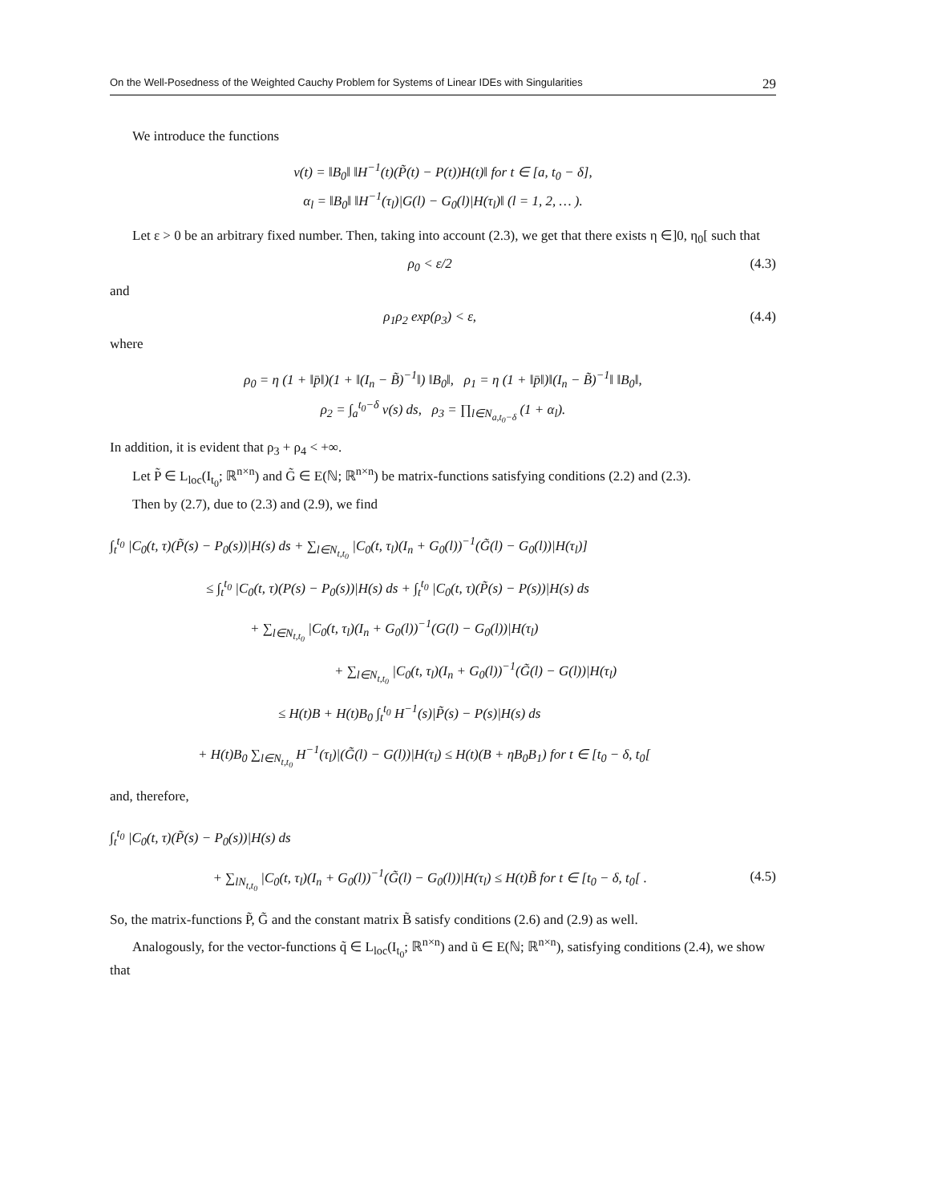On the Well-Posedness of the Weighted Cauchy Problem for Systems of Linear IDEs with Singularities 29
We introduce the functions
v(t) = ‖B<sub>0</sub>‖ ‖H<sup>−1</sup>(t)(P̃(t) − P(t))H(t)‖ for t ∈ [a, t<sub>0</sub> − δ],
α<sub>l</sub> = ‖B<sub>0</sub>‖ ‖H<sup>−1</sup>(τ<sub>l</sub>)|G(l) − G<sub>0</sub>(l)|H(τ<sub>l</sub>)‖ (l = 1, 2, … ).
Let ε > 0 be an arbitrary fixed number. Then, taking into account (2.3), we get that there exists η ∈]0, η<sub>0</sub>[ such that
ρ<sub>0</sub> < ε/2 (4.3)
and
ρ<sub>1</sub>ρ<sub>2</sub> exp(ρ<sub>3</sub>) < ε, (4.4)
where
ρ<sub>0</sub> = η (1 + ‖p̄‖)(1 + ‖(I<sub>n</sub> − B̃)<sup>−1</sup>‖) ‖B<sub>0</sub>‖, ρ<sub>1</sub> = η (1 + ‖p̄‖)‖(I<sub>n</sub> − B̃)<sup>−1</sup>‖ ‖B<sub>0</sub>‖,
ρ<sub>2</sub> = ∫<sub>a</sub><sup>t<sub>0</sub>−δ</sup> v(s) ds, ρ<sub>3</sub> = ∏<sub>l∈N<sub>a,t<sub>0</sub>−δ</sub></sub> (1 + α<sub>l</sub>).
In addition, it is evident that ρ<sub>3</sub> + ρ<sub>4</sub> < +∞.
Let P̃ ∈ L<sub>loc</sub>(I<sub>t<sub>0</sub></sub>; ℝ<sup>n×n</sup>) and G̃ ∈ E(ℕ; ℝ<sup>n×n</sup>) be matrix-functions satisfying conditions (2.2) and (2.3).
Then by (2.7), due to (2.3) and (2.9), we find
∫<sub>t</sub><sup>t<sub>0</sub></sup> |C<sub>0</sub>(t, τ)(P̃(s) − P<sub>0</sub>(s))|H(s) ds + ∑<sub>l∈N<sub>t,t<sub>0</sub></sub></sub> |C<sub>0</sub>(t, τ<sub>l</sub>)(I<sub>n</sub> + G<sub>0</sub>(l))<sup>−1</sup>(G̃(l) − G<sub>0</sub>(l))|H(τ<sub>l</sub>)]
≤ ∫<sub>t</sub><sup>t<sub>0</sub></sup> |C<sub>0</sub>(t, τ)(P(s) − P<sub>0</sub>(s))|H(s) ds + ∫<sub>t</sub><sup>t<sub>0</sub></sup> |C<sub>0</sub>(t, τ)(P̃(s) − P(s))|H(s) ds
+ ∑<sub>l∈N<sub>t,t<sub>0</sub></sub></sub> |C<sub>0</sub>(t, τ<sub>l</sub>)(I<sub>n</sub> + G<sub>0</sub>(l))<sup>−1</sup>(G(l) − G<sub>0</sub>(l))|H(τ<sub>l</sub>)
+ ∑<sub>l∈N<sub>t,t<sub>0</sub></sub></sub> |C<sub>0</sub>(t, τ<sub>l</sub>)(I<sub>n</sub> + G<sub>0</sub>(l))<sup>−1</sup>(G̃(l) − G(l))|H(τ<sub>l</sub>)
≤ H(t)B + H(t)B<sub>0</sub> ∫<sub>t</sub><sup>t<sub>0</sub></sup> H<sup>−1</sup>(s)|P̃(s) − P(s)|H(s) ds
+ H(t)B<sub>0</sub> ∑<sub>l∈N<sub>t,t<sub>0</sub></sub></sub> H<sup>−1</sup>(τ<sub>l</sub>)|(G̃(l) − G(l))|H(τ<sub>l</sub>) ≤ H(t)(B + ηB<sub>0</sub>B<sub>1</sub>) for t ∈ [t<sub>0</sub> − δ, t<sub>0</sub>[
and, therefore,
∫<sub>t</sub><sup>t<sub>0</sub></sup> |C<sub>0</sub>(t, τ)(P̃(s) − P<sub>0</sub>(s))|H(s) ds
+ ∑<sub>lN<sub>t,t<sub>0</sub></sub></sub> |C<sub>0</sub>(t, τ<sub>l</sub>)(I<sub>n</sub> + G<sub>0</sub>(l))<sup>−1</sup>(G̃(l) − G<sub>0</sub>(l))|H(τ<sub>l</sub>) ≤ H(t)B̃ for t ∈ [t<sub>0</sub> − δ, t<sub>0</sub>[ . (4.5)
So, the matrix-functions P̃, G̃ and the constant matrix B̃ satisfy conditions (2.6) and (2.9) as well.
Analogously, for the vector-functions q̃ ∈ L<sub>loc</sub>(I<sub>t<sub>0</sub></sub>; ℝ<sup>n×n</sup>) and ũ ∈ E(ℕ; ℝ<sup>n×n</sup>), satisfying conditions (2.4), we show that